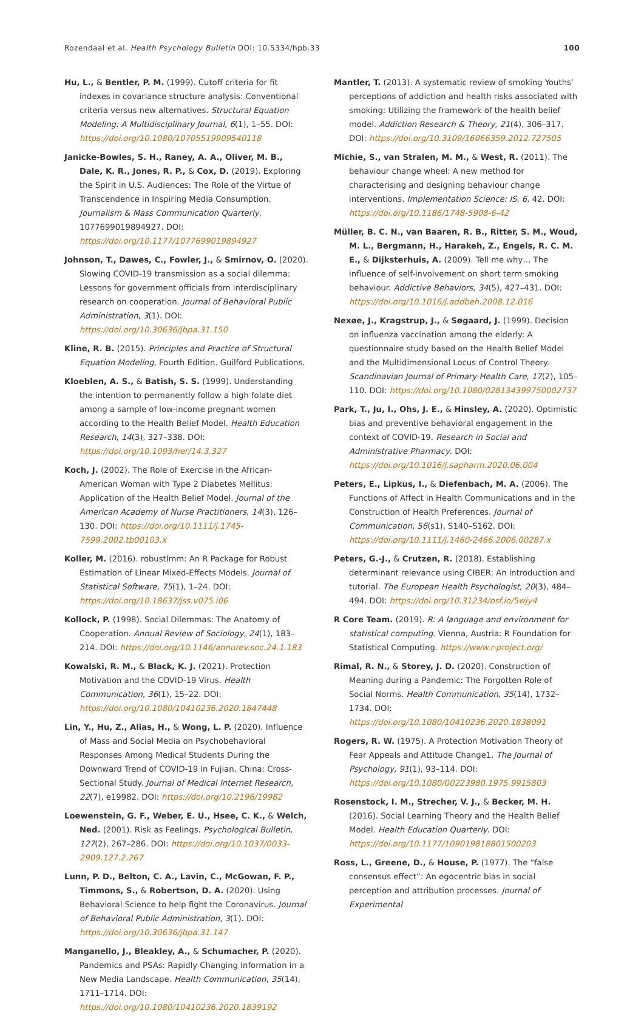Rozendaal et al. Health Psychology Bulletin DOI: 10.5334/hpb.33 100
Hu, L., & Bentler, P. M. (1999). Cutoff criteria for fit indexes in covariance structure analysis: Conventional criteria versus new alternatives. Structural Equation Modeling: A Multidisciplinary Journal, 6(1), 1–55. DOI: https://doi.org/10.1080/10705519909540118
Janicke-Bowles, S. H., Raney, A. A., Oliver, M. B., Dale, K. R., Jones, R. P., & Cox, D. (2019). Exploring the Spirit in U.S. Audiences: The Role of the Virtue of Transcendence in Inspiring Media Consumption. Journalism & Mass Communication Quarterly, 1077699019894927. DOI: https://doi.org/10.1177/1077699019894927
Johnson, T., Dawes, C., Fowler, J., & Smirnov, O. (2020). Slowing COVID-19 transmission as a social dilemma: Lessons for government officials from interdisciplinary research on cooperation. Journal of Behavioral Public Administration, 3(1). DOI: https://doi.org/10.30636/jbpa.31.150
Kline, R. B. (2015). Principles and Practice of Structural Equation Modeling, Fourth Edition. Guilford Publications.
Kloeblen, A. S., & Batish, S. S. (1999). Understanding the intention to permanently follow a high folate diet among a sample of low-income pregnant women according to the Health Belief Model. Health Education Research, 14(3), 327–338. DOI: https://doi.org/10.1093/her/14.3.327
Koch, J. (2002). The Role of Exercise in the African-American Woman with Type 2 Diabetes Mellitus: Application of the Health Belief Model. Journal of the American Academy of Nurse Practitioners, 14(3), 126–130. DOI: https://doi.org/10.1111/j.1745-7599.2002.tb00103.x
Koller, M. (2016). robustlmm: An R Package for Robust Estimation of Linear Mixed-Effects Models. Journal of Statistical Software, 75(1), 1–24. DOI: https://doi.org/10.18637/jss.v075.i06
Kollock, P. (1998). Social Dilemmas: The Anatomy of Cooperation. Annual Review of Sociology, 24(1), 183–214. DOI: https://doi.org/10.1146/annurev.soc.24.1.183
Kowalski, R. M., & Black, K. J. (2021). Protection Motivation and the COVID-19 Virus. Health Communication, 36(1), 15–22. DOI: https://doi.org/10.1080/10410236.2020.1847448
Lin, Y., Hu, Z., Alias, H., & Wong, L. P. (2020). Influence of Mass and Social Media on Psychobehavioral Responses Among Medical Students During the Downward Trend of COVID-19 in Fujian, China: Cross-Sectional Study. Journal of Medical Internet Research, 22(7), e19982. DOI: https://doi.org/10.2196/19982
Loewenstein, G. F., Weber, E. U., Hsee, C. K., & Welch, Ned. (2001). Risk as Feelings. Psychological Bulletin, 127(2), 267–286. DOI: https://doi.org/10.1037/0033-2909.127.2.267
Lunn, P. D., Belton, C. A., Lavin, C., McGowan, F. P., Timmons, S., & Robertson, D. A. (2020). Using Behavioral Science to help fight the Coronavirus. Journal of Behavioral Public Administration, 3(1). DOI: https://doi.org/10.30636/jbpa.31.147
Manganello, J., Bleakley, A., & Schumacher, P. (2020). Pandemics and PSAs: Rapidly Changing Information in a New Media Landscape. Health Communication, 35(14), 1711–1714. DOI: https://doi.org/10.1080/10410236.2020.1839192
Mantler, T. (2013). A systematic review of smoking Youths’ perceptions of addiction and health risks associated with smoking: Utilizing the framework of the health belief model. Addiction Research & Theory, 21(4), 306–317. DOI: https://doi.org/10.3109/16066359.2012.727505
Michie, S., van Stralen, M. M., & West, R. (2011). The behaviour change wheel: A new method for characterising and designing behaviour change interventions. Implementation Science: IS, 6, 42. DOI: https://doi.org/10.1186/1748-5908-6-42
Müller, B. C. N., van Baaren, R. B., Ritter, S. M., Woud, M. L., Bergmann, H., Harakeh, Z., Engels, R. C. M. E., & Dijksterhuis, A. (2009). Tell me why… The influence of self-involvement on short term smoking behaviour. Addictive Behaviors, 34(5), 427–431. DOI: https://doi.org/10.1016/j.addbeh.2008.12.016
Nexøe, J., Kragstrup, J., & Søgaard, J. (1999). Decision on influenza vaccination among the elderly: A questionnaire study based on the Health Belief Model and the Multidimensional Locus of Control Theory. Scandinavian Journal of Primary Health Care, 17(2), 105–110. DOI: https://doi.org/10.1080/028134399750002737
Park, T., Ju, I., Ohs, J. E., & Hinsley, A. (2020). Optimistic bias and preventive behavioral engagement in the context of COVID-19. Research in Social and Administrative Pharmacy. DOI: https://doi.org/10.1016/j.sapharm.2020.06.004
Peters, E., Lipkus, I., & Diefenbach, M. A. (2006). The Functions of Affect in Health Communications and in the Construction of Health Preferences. Journal of Communication, 56(s1), S140–S162. DOI: https://doi.org/10.1111/j.1460-2466.2006.00287.x
Peters, G.-J., & Crutzen, R. (2018). Establishing determinant relevance using CIBER: An introduction and tutorial. The European Health Psychologist, 20(3), 484–494. DOI: https://doi.org/10.31234/osf.io/5wjy4
R Core Team. (2019). R: A language and environment for statistical computing. Vienna, Austria: R Foundation for Statistical Computing. https://www.r-project.org/
Rimal, R. N., & Storey, J. D. (2020). Construction of Meaning during a Pandemic: The Forgotten Role of Social Norms. Health Communication, 35(14), 1732–1734. DOI: https://doi.org/10.1080/10410236.2020.1838091
Rogers, R. W. (1975). A Protection Motivation Theory of Fear Appeals and Attitude Change1. The Journal of Psychology, 91(1), 93–114. DOI: https://doi.org/10.1080/00223980.1975.9915803
Rosenstock, I. M., Strecher, V. J., & Becker, M. H. (2016). Social Learning Theory and the Health Belief Model. Health Education Quarterly. DOI: https://doi.org/10.1177/109019818801500203
Ross, L., Greene, D., & House, P. (1977). The “false consensus effect”: An egocentric bias in social perception and attribution processes. Journal of Experimental